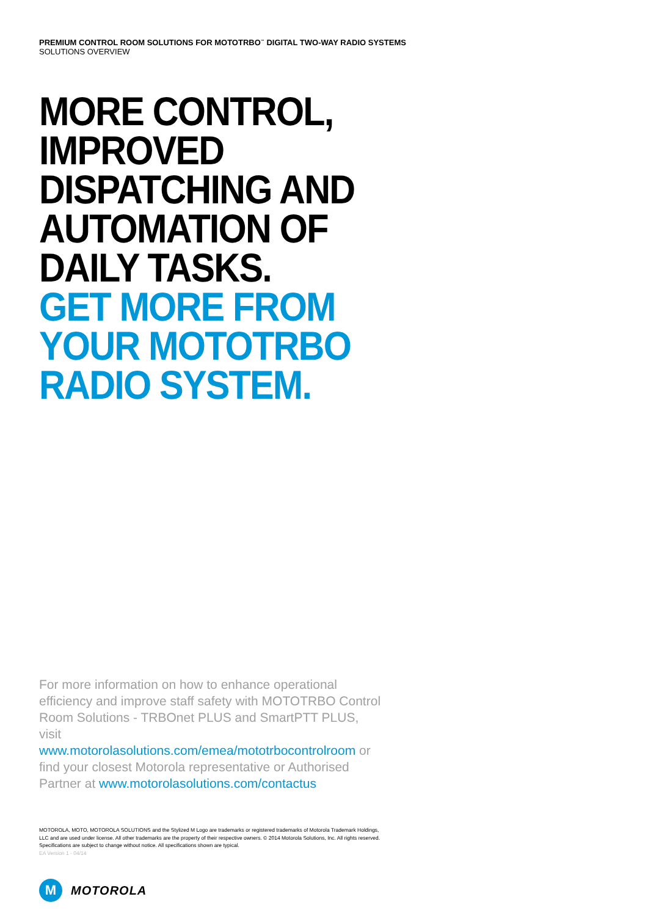PREMIUM CONTROL ROOM SOLUTIONS FOR MOTOTRBO<sup>™</sup> DIGITAL TWO-WAY RADIO SYSTEMS
SOLUTIONS OVERVIEW
MORE CONTROL,
IMPROVED
DISPATCHING AND
AUTOMATION OF
DAILY TASKS.
GET MORE FROM
YOUR MOTOTRBO
RADIO SYSTEM.
For more information on how to enhance operational efficiency and improve staff safety with MOTOTRBO Control Room Solutions - TRBOnet PLUS and SmartPTT PLUS, visit www.motorolasolutions.com/emea/mototrbocontrolroom or find your closest Motorola representative or Authorised Partner at www.motorolasolutions.com/contactus
MOTOROLA, MOTO, MOTOROLA SOLUTIONS and the Stylized M Logo are trademarks or registered trademarks of Motorola Trademark Holdings, LLC and are used under license. All other trademarks are the property of their respective owners. © 2014 Motorola Solutions, Inc. All rights reserved. Specifications are subject to change without notice. All specifications shown are typical.
EA Version 1 - 04/14
M
MOTOROLA